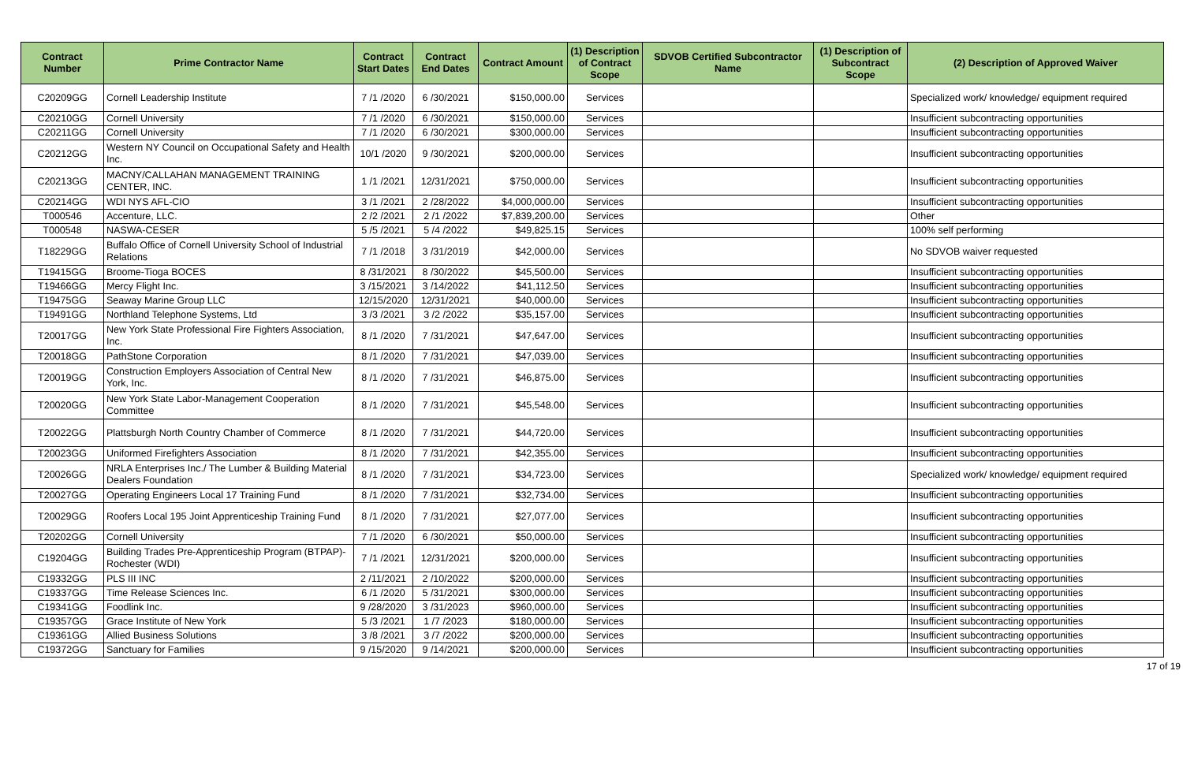| Contract Number | Prime Contractor Name | Contract Start Dates | Contract End Dates | Contract Amount | (1) Description of Contract Scope | SDVOB Certified Subcontractor Name | (1) Description of Subcontract Scope | (2) Description of Approved Waiver |
| --- | --- | --- | --- | --- | --- | --- | --- | --- |
| C20209GG | Cornell Leadership Institute | 7 /1 /2020 | 6 /30/2021 | $150,000.00 | Services | | | Specialized work/ knowledge/ equipment required |
| C20210GG | Cornell University | 7 /1 /2020 | 6 /30/2021 | $150,000.00 | Services | | | Insufficient subcontracting opportunities |
| C20211GG | Cornell University | 7 /1 /2020 | 6 /30/2021 | $300,000.00 | Services | | | Insufficient subcontracting opportunities |
| C20212GG | Western NY Council on Occupational Safety and Health Inc. | 10/1 /2020 | 9 /30/2021 | $200,000.00 | Services | | | Insufficient subcontracting opportunities |
| C20213GG | MACNY/CALLAHAN MANAGEMENT TRAINING CENTER, INC. | 1 /1 /2021 | 12/31/2021 | $750,000.00 | Services | | | Insufficient subcontracting opportunities |
| C20214GG | WDI NYS AFL-CIO | 3 /1 /2021 | 2 /28/2022 | $4,000,000.00 | Services | | | Insufficient subcontracting opportunities |
| T000546 | Accenture, LLC. | 2 /2 /2021 | 2 /1 /2022 | $7,839,200.00 | Services | | | Other |
| T000548 | NASWA-CESER | 5 /5 /2021 | 5 /4 /2022 | $49,825.15 | Services | | | 100% self performing |
| T18229GG | Buffalo Office of Cornell University School of Industrial Relations | 7 /1 /2018 | 3 /31/2019 | $42,000.00 | Services | | | No SDVOB waiver requested |
| T19415GG | Broome-Tioga BOCES | 8 /31/2021 | 8 /30/2022 | $45,500.00 | Services | | | Insufficient subcontracting opportunities |
| T19466GG | Mercy Flight Inc. | 3 /15/2021 | 3 /14/2022 | $41,112.50 | Services | | | Insufficient subcontracting opportunities |
| T19475GG | Seaway Marine Group LLC | 12/15/2020 | 12/31/2021 | $40,000.00 | Services | | | Insufficient subcontracting opportunities |
| T19491GG | Northland Telephone Systems, Ltd | 3 /3 /2021 | 3 /2 /2022 | $35,157.00 | Services | | | Insufficient subcontracting opportunities |
| T20017GG | New York State Professional Fire Fighters Association, Inc. | 8 /1 /2020 | 7 /31/2021 | $47,647.00 | Services | | | Insufficient subcontracting opportunities |
| T20018GG | PathStone Corporation | 8 /1 /2020 | 7 /31/2021 | $47,039.00 | Services | | | Insufficient subcontracting opportunities |
| T20019GG | Construction Employers Association of Central New York, Inc. | 8 /1 /2020 | 7 /31/2021 | $46,875.00 | Services | | | Insufficient subcontracting opportunities |
| T20020GG | New York State Labor-Management Cooperation Committee | 8 /1 /2020 | 7 /31/2021 | $45,548.00 | Services | | | Insufficient subcontracting opportunities |
| T20022GG | Plattsburgh North Country Chamber of Commerce | 8 /1 /2020 | 7 /31/2021 | $44,720.00 | Services | | | Insufficient subcontracting opportunities |
| T20023GG | Uniformed Firefighters Association | 8 /1 /2020 | 7 /31/2021 | $42,355.00 | Services | | | Insufficient subcontracting opportunities |
| T20026GG | NRLA Enterprises Inc./ The Lumber & Building Material Dealers Foundation | 8 /1 /2020 | 7 /31/2021 | $34,723.00 | Services | | | Specialized work/ knowledge/ equipment required |
| T20027GG | Operating Engineers Local 17 Training Fund | 8 /1 /2020 | 7 /31/2021 | $32,734.00 | Services | | | Insufficient subcontracting opportunities |
| T20029GG | Roofers Local 195 Joint Apprenticeship Training Fund | 8 /1 /2020 | 7 /31/2021 | $27,077.00 | Services | | | Insufficient subcontracting opportunities |
| T20202GG | Cornell University | 7 /1 /2020 | 6 /30/2021 | $50,000.00 | Services | | | Insufficient subcontracting opportunities |
| C19204GG | Building Trades Pre-Apprenticeship Program (BTPAP)-Rochester (WDI) | 7 /1 /2021 | 12/31/2021 | $200,000.00 | Services | | | Insufficient subcontracting opportunities |
| C19332GG | PLS III INC | 2 /11/2021 | 2 /10/2022 | $200,000.00 | Services | | | Insufficient subcontracting opportunities |
| C19337GG | Time Release Sciences Inc. | 6 /1 /2020 | 5 /31/2021 | $300,000.00 | Services | | | Insufficient subcontracting opportunities |
| C19341GG | Foodlink Inc. | 9 /28/2020 | 3 /31/2023 | $960,000.00 | Services | | | Insufficient subcontracting opportunities |
| C19357GG | Grace Institute of New York | 5 /3 /2021 | 1 /7 /2023 | $180,000.00 | Services | | | Insufficient subcontracting opportunities |
| C19361GG | Allied Business Solutions | 3 /8 /2021 | 3 /7 /2022 | $200,000.00 | Services | | | Insufficient subcontracting opportunities |
| C19372GG | Sanctuary for Families | 9 /15/2020 | 9 /14/2021 | $200,000.00 | Services | | | Insufficient subcontracting opportunities |
17 of 19